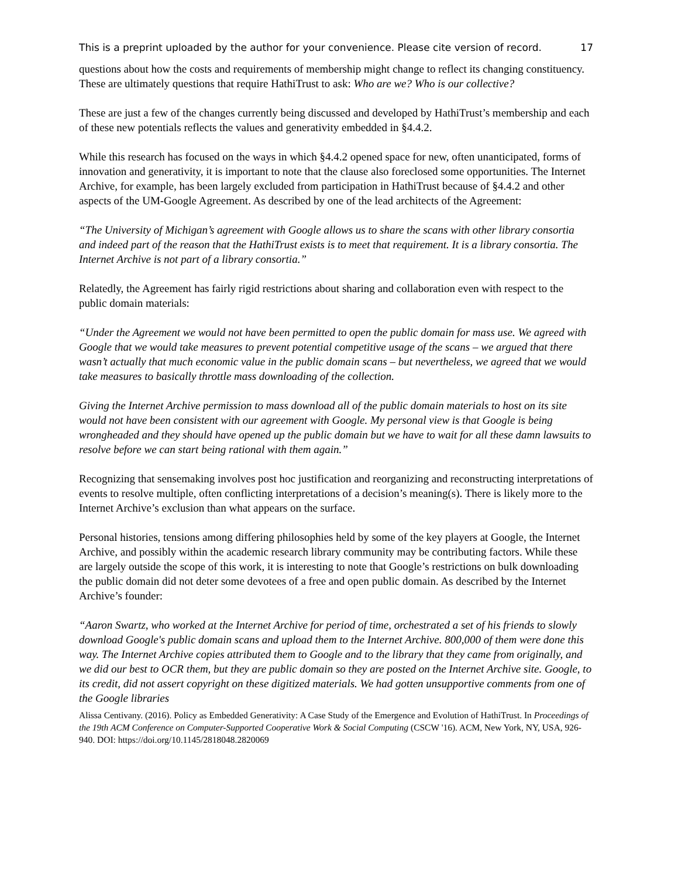This is a preprint uploaded by the author for your convenience. Please cite version of record. 17
questions about how the costs and requirements of membership might change to reflect its changing constituency. These are ultimately questions that require HathiTrust to ask: Who are we? Who is our collective?
These are just a few of the changes currently being discussed and developed by HathiTrust’s membership and each of these new potentials reflects the values and generativity embedded in §4.4.2.
While this research has focused on the ways in which §4.4.2 opened space for new, often unanticipated, forms of innovation and generativity, it is important to note that the clause also foreclosed some opportunities. The Internet Archive, for example, has been largely excluded from participation in HathiTrust because of §4.4.2 and other aspects of the UM-Google Agreement. As described by one of the lead architects of the Agreement:
“The University of Michigan’s agreement with Google allows us to share the scans with other library consortia and indeed part of the reason that the HathiTrust exists is to meet that requirement. It is a library consortia. The Internet Archive is not part of a library consortia.”
Relatedly, the Agreement has fairly rigid restrictions about sharing and collaboration even with respect to the public domain materials:
“Under the Agreement we would not have been permitted to open the public domain for mass use. We agreed with Google that we would take measures to prevent potential competitive usage of the scans – we argued that there wasn’t actually that much economic value in the public domain scans – but nevertheless, we agreed that we would take measures to basically throttle mass downloading of the collection.
Giving the Internet Archive permission to mass download all of the public domain materials to host on its site would not have been consistent with our agreement with Google. My personal view is that Google is being wrongheaded and they should have opened up the public domain but we have to wait for all these damn lawsuits to resolve before we can start being rational with them again.”
Recognizing that sensemaking involves post hoc justification and reorganizing and reconstructing interpretations of events to resolve multiple, often conflicting interpretations of a decision’s meaning(s). There is likely more to the Internet Archive’s exclusion than what appears on the surface.
Personal histories, tensions among differing philosophies held by some of the key players at Google, the Internet Archive, and possibly within the academic research library community may be contributing factors. While these are largely outside the scope of this work, it is interesting to note that Google’s restrictions on bulk downloading the public domain did not deter some devotees of a free and open public domain. As described by the Internet Archive’s founder:
“Aaron Swartz, who worked at the Internet Archive for period of time, orchestrated a set of his friends to slowly download Google's public domain scans and upload them to the Internet Archive. 800,000 of them were done this way. The Internet Archive copies attributed them to Google and to the library that they came from originally, and we did our best to OCR them, but they are public domain so they are posted on the Internet Archive site. Google, to its credit, did not assert copyright on these digitized materials. We had gotten unsupportive comments from one of the Google libraries
Alissa Centivany. (2016). Policy as Embedded Generativity: A Case Study of the Emergence and Evolution of HathiTrust. In Proceedings of the 19th ACM Conference on Computer-Supported Cooperative Work & Social Computing (CSCW '16). ACM, New York, NY, USA, 926-940. DOI: https://doi.org/10.1145/2818048.2820069